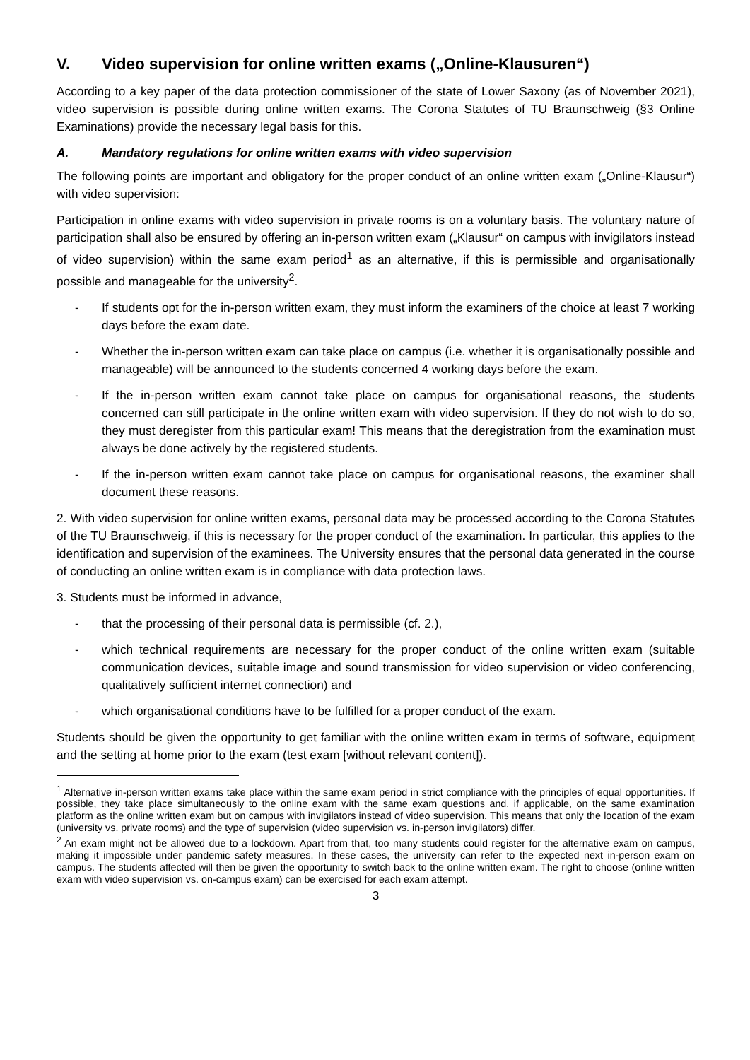V. Video supervision for online written exams („Online-Klausuren“)
According to a key paper of the data protection commissioner of the state of Lower Saxony (as of November 2021), video supervision is possible during online written exams. The Corona Statutes of TU Braunschweig (§3 Online Examinations) provide the necessary legal basis for this.
A. Mandatory regulations for online written exams with video supervision
The following points are important and obligatory for the proper conduct of an online written exam („Online-Klausur“) with video supervision:
Participation in online exams with video supervision in private rooms is on a voluntary basis. The voluntary nature of participation shall also be ensured by offering an in-person written exam („Klausur“ on campus with invigilators instead of video supervision) within the same exam period<sup>1</sup> as an alternative, if this is permissible and organisationally possible and manageable for the university<sup>2</sup>.
- If students opt for the in-person written exam, they must inform the examiners of the choice at least 7 working days before the exam date.
- Whether the in-person written exam can take place on campus (i.e. whether it is organisationally possible and manageable) will be announced to the students concerned 4 working days before the exam.
- If the in-person written exam cannot take place on campus for organisational reasons, the students concerned can still participate in the online written exam with video supervision. If they do not wish to do so, they must deregister from this particular exam! This means that the deregistration from the examination must always be done actively by the registered students.
- If the in-person written exam cannot take place on campus for organisational reasons, the examiner shall document these reasons.
2. With video supervision for online written exams, personal data may be processed according to the Corona Statutes of the TU Braunschweig, if this is necessary for the proper conduct of the examination. In particular, this applies to the identification and supervision of the examinees. The University ensures that the personal data generated in the course of conducting an online written exam is in compliance with data protection laws.
3. Students must be informed in advance,
- that the processing of their personal data is permissible (cf. 2.),
- which technical requirements are necessary for the proper conduct of the online written exam (suitable communication devices, suitable image and sound transmission for video supervision or video conferencing, qualitatively sufficient internet connection) and
- which organisational conditions have to be fulfilled for a proper conduct of the exam.
Students should be given the opportunity to get familiar with the online written exam in terms of software, equipment and the setting at home prior to the exam (test exam [without relevant content]).
<sup>1</sup> Alternative in-person written exams take place within the same exam period in strict compliance with the principles of equal opportunities. If possible, they take place simultaneously to the online exam with the same exam questions and, if applicable, on the same examination platform as the online written exam but on campus with invigilators instead of video supervision. This means that only the location of the exam (university vs. private rooms) and the type of supervision (video supervision vs. in-person invigilators) differ.
<sup>2</sup> An exam might not be allowed due to a lockdown. Apart from that, too many students could register for the alternative exam on campus, making it impossible under pandemic safety measures. In these cases, the university can refer to the expected next in-person exam on campus. The students affected will then be given the opportunity to switch back to the online written exam. The right to choose (online written exam with video supervision vs. on-campus exam) can be exercised for each exam attempt.
3